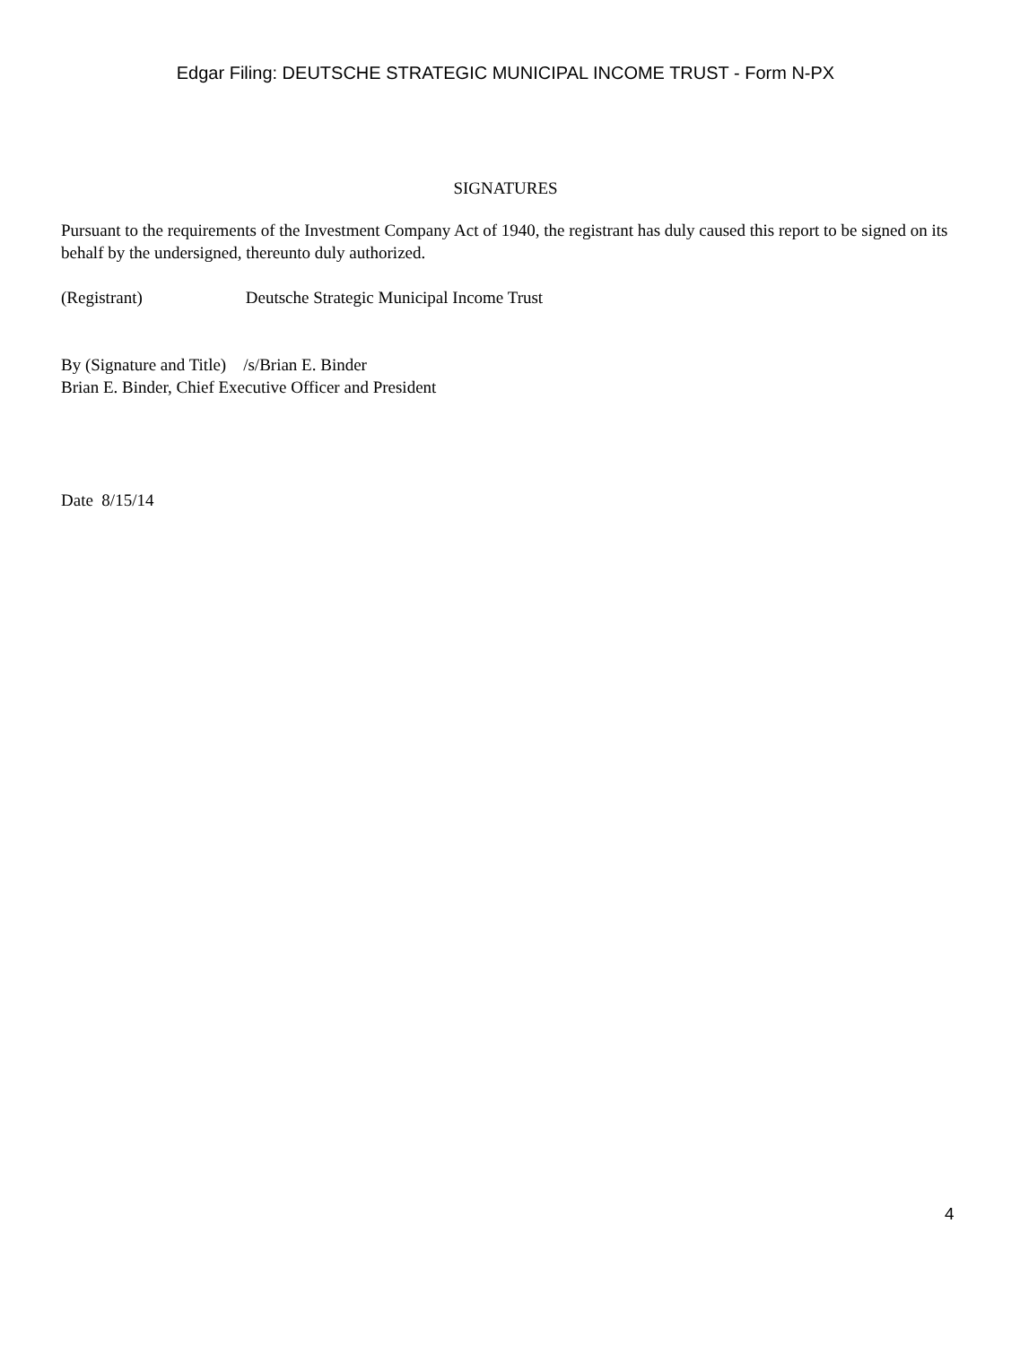Edgar Filing: DEUTSCHE STRATEGIC MUNICIPAL INCOME TRUST - Form N-PX
SIGNATURES
Pursuant to the requirements of the Investment Company Act of 1940, the registrant has duly caused this report to be signed on its behalf by the undersigned, thereunto duly authorized.
(Registrant) Deutsche Strategic Municipal Income Trust
By (Signature and Title) /s/Brian E. Binder
Brian E. Binder, Chief Executive Officer and President
Date 8/15/14
4